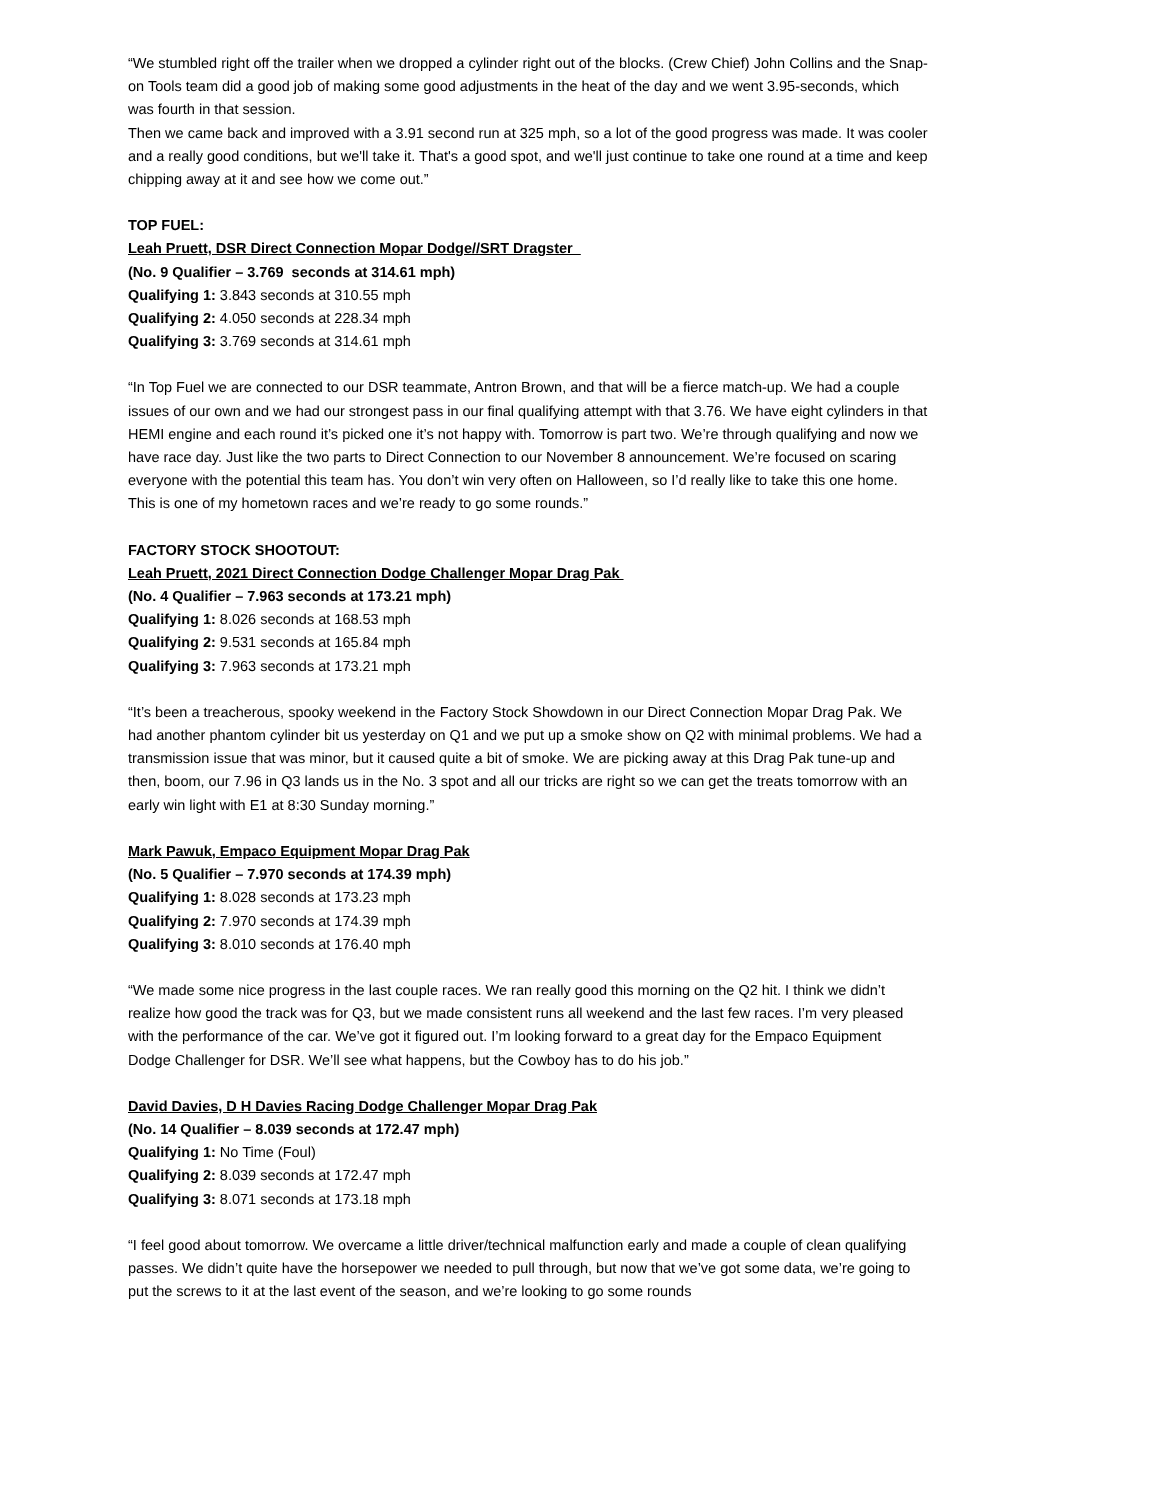“We stumbled right off the trailer when we dropped a cylinder right out of the blocks. (Crew Chief) John Collins and the Snap-on Tools team did a good job of making some good adjustments in the heat of the day and we went 3.95-seconds, which was fourth in that session.
Then we came back and improved with a 3.91 second run at 325 mph, so a lot of the good progress was made. It was cooler and a really good conditions, but we'll take it. That's a good spot, and we'll just continue to take one round at a time and keep chipping away at it and see how we come out.”
TOP FUEL:
Leah Pruett, DSR Direct Connection Mopar Dodge//SRT Dragster
(No. 9 Qualifier – 3.769 seconds at 314.61 mph)
Qualifying 1: 3.843 seconds at 310.55 mph
Qualifying 2: 4.050 seconds at 228.34 mph
Qualifying 3: 3.769 seconds at 314.61 mph
“In Top Fuel we are connected to our DSR teammate, Antron Brown, and that will be a fierce match-up. We had a couple issues of our own and we had our strongest pass in our final qualifying attempt with that 3.76. We have eight cylinders in that HEMI engine and each round it’s picked one it’s not happy with. Tomorrow is part two. We’re through qualifying and now we have race day. Just like the two parts to Direct Connection to our November 8 announcement. We’re focused on scaring everyone with the potential this team has. You don’t win very often on Halloween, so I’d really like to take this one home. This is one of my hometown races and we’re ready to go some rounds.”
FACTORY STOCK SHOOTOUT:
Leah Pruett, 2021 Direct Connection Dodge Challenger Mopar Drag Pak
(No. 4 Qualifier – 7.963 seconds at 173.21 mph)
Qualifying 1: 8.026 seconds at 168.53 mph
Qualifying 2: 9.531 seconds at 165.84 mph
Qualifying 3: 7.963 seconds at 173.21 mph
“It’s been a treacherous, spooky weekend in the Factory Stock Showdown in our Direct Connection Mopar Drag Pak. We had another phantom cylinder bit us yesterday on Q1 and we put up a smoke show on Q2 with minimal problems. We had a transmission issue that was minor, but it caused quite a bit of smoke. We are picking away at this Drag Pak tune-up and then, boom, our 7.96 in Q3 lands us in the No. 3 spot and all our tricks are right so we can get the treats tomorrow with an early win light with E1 at 8:30 Sunday morning.”
Mark Pawuk, Empaco Equipment Mopar Drag Pak
(No. 5 Qualifier – 7.970 seconds at 174.39 mph)
Qualifying 1: 8.028 seconds at 173.23 mph
Qualifying 2: 7.970 seconds at 174.39 mph
Qualifying 3: 8.010 seconds at 176.40 mph
“We made some nice progress in the last couple races. We ran really good this morning on the Q2 hit. I think we didn’t realize how good the track was for Q3, but we made consistent runs all weekend and the last few races. I’m very pleased with the performance of the car. We’ve got it figured out. I’m looking forward to a great day for the Empaco Equipment Dodge Challenger for DSR. We’ll see what happens, but the Cowboy has to do his job.”
David Davies, D H Davies Racing Dodge Challenger Mopar Drag Pak
(No. 14 Qualifier – 8.039 seconds at 172.47 mph)
Qualifying 1: No Time (Foul)
Qualifying 2: 8.039 seconds at 172.47 mph
Qualifying 3: 8.071 seconds at 173.18 mph
“I feel good about tomorrow. We overcame a little driver/technical malfunction early and made a couple of clean qualifying passes. We didn’t quite have the horsepower we needed to pull through, but now that we’ve got some data, we’re going to put the screws to it at the last event of the season, and we’re looking to go some rounds